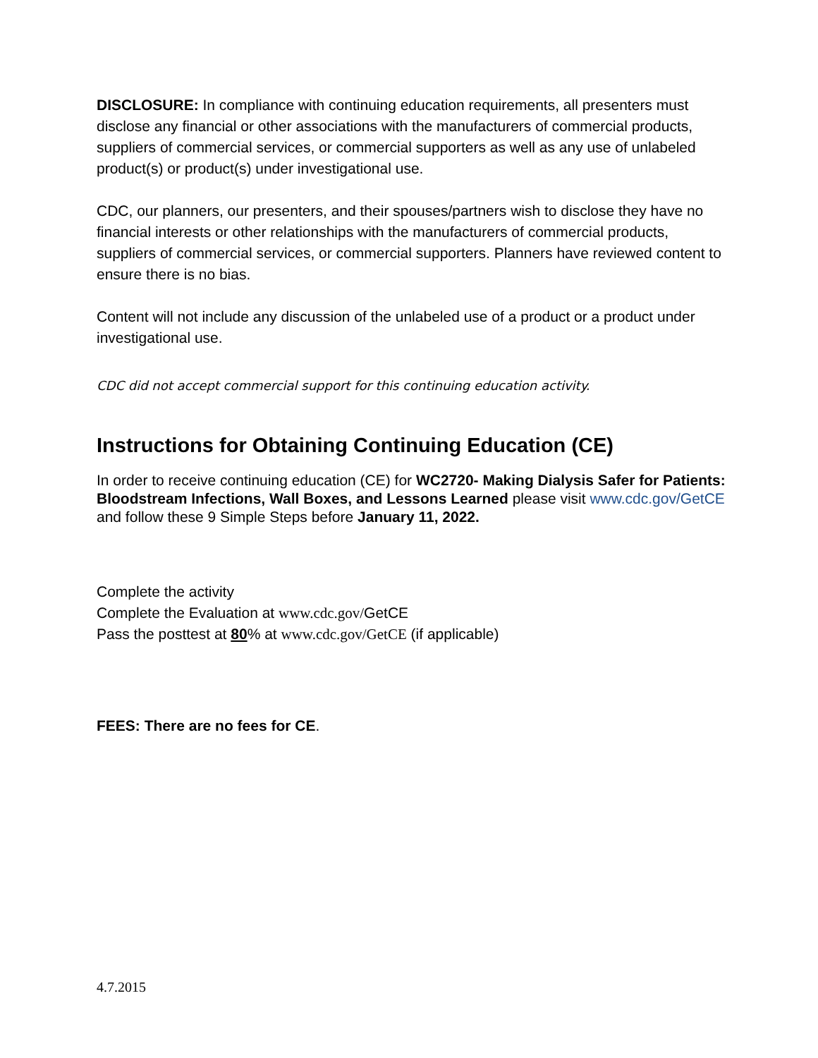DISCLOSURE: In compliance with continuing education requirements, all presenters must disclose any financial or other associations with the manufacturers of commercial products, suppliers of commercial services, or commercial supporters as well as any use of unlabeled product(s) or product(s) under investigational use.
CDC, our planners, our presenters, and their spouses/partners wish to disclose they have no financial interests or other relationships with the manufacturers of commercial products, suppliers of commercial services, or commercial supporters. Planners have reviewed content to ensure there is no bias.
Content will not include any discussion of the unlabeled use of a product or a product under investigational use.
CDC did not accept commercial support for this continuing education activity.
Instructions for Obtaining Continuing Education (CE)
In order to receive continuing education (CE) for WC2720- Making Dialysis Safer for Patients: Bloodstream Infections, Wall Boxes, and Lessons Learned please visit www.cdc.gov/GetCE and follow these 9 Simple Steps before January 11, 2022.
Complete the activity
Complete the Evaluation at www.cdc.gov/GetCE
Pass the posttest at 80% at www.cdc.gov/GetCE (if applicable)
FEES: There are no fees for CE.
4.7.2015